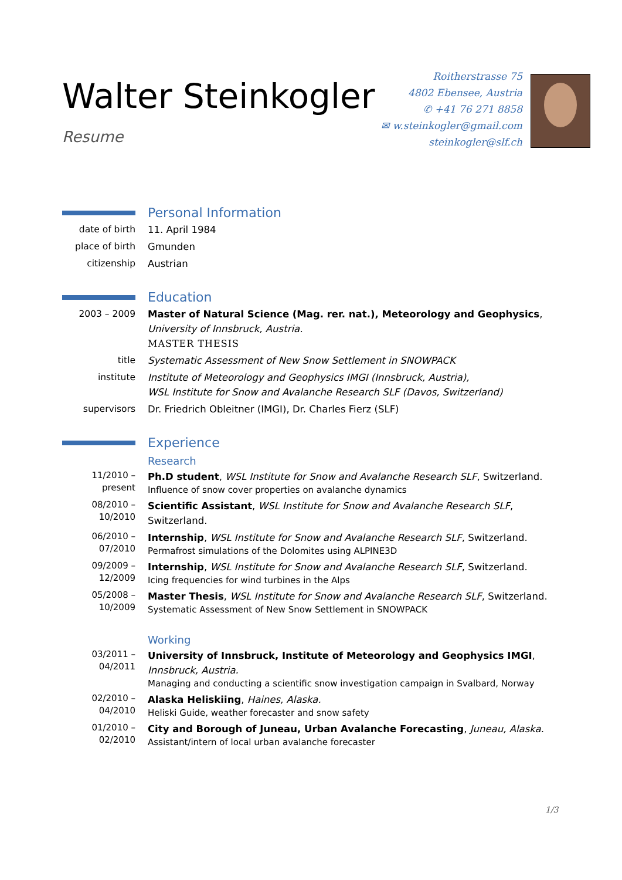Walter Steinkogler
Resume
Roitherstrasse 75
4802 Ebensee, Austria
✆ +41 76 271 8858
✉ w.steinkogler@gmail.com
steinkogler@slf.ch
Personal Information
date of birth 11. April 1984
place of birth
Gmunden
citizenship Austrian
Education
2003 – 2009 Master of Natural Science (Mag. rer. nat.), Meteorology and Geophysics, University of Innsbruck, Austria.
MASTER THESIS
title Systematic Assessment of New Snow Settlement in SNOWPACK
institute Institute of Meteorology and Geophysics IMGI (Innsbruck, Austria),
WSL Institute for Snow and Avalanche Research SLF (Davos, Switzerland)
supervisors Dr. Friedrich Obleitner (IMGI), Dr. Charles Fierz (SLF)
Experience
Research
11/2010 –
present
Ph.D student, WSL Institute for Snow and Avalanche Research SLF, Switzerland.
Influence of snow cover properties on avalanche dynamics
08/2010 –
10/2010
Scientific Assistant, WSL Institute for Snow and Avalanche Research SLF, Switzerland.
06/2010 –
07/2010
Internship, WSL Institute for Snow and Avalanche Research SLF, Switzerland.
Permafrost simulations of the Dolomites using ALPINE3D
09/2009 –
12/2009
Internship, WSL Institute for Snow and Avalanche Research SLF, Switzerland.
Icing frequencies for wind turbines in the Alps
05/2008 –
10/2009
Master Thesis, WSL Institute for Snow and Avalanche Research SLF, Switzerland.
Systematic Assessment of New Snow Settlement in SNOWPACK
Working
03/2011 –
04/2011
University of Innsbruck, Institute of Meteorology and Geophysics IMGI, Innsbruck, Austria.
Managing and conducting a scientific snow investigation campaign in Svalbard, Norway
02/2010 –
04/2010
Alaska Heliskiing, Haines, Alaska.
Heliski Guide, weather forecaster and snow safety
01/2010 –
02/2010
City and Borough of Juneau, Urban Avalanche Forecasting, Juneau, Alaska.
Assistant/intern of local urban avalanche forecaster
1/3